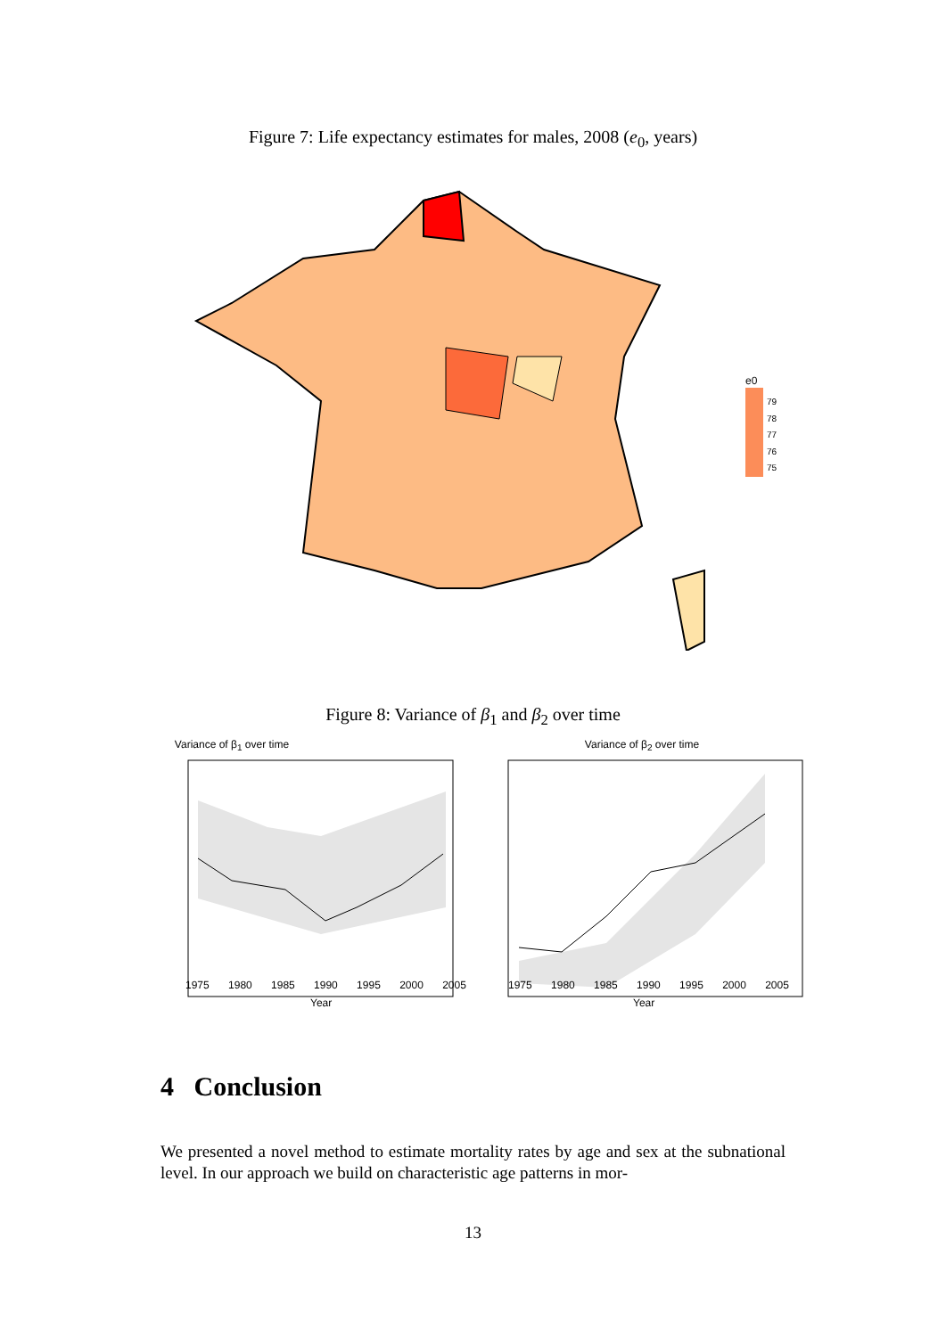Figure 7: Life expectancy estimates for males, 2008 (e<sub>0</sub>, years)
e0
79
78
77
76
75
Figure 8: Variance of β<sub>1</sub> and β<sub>2</sub> over time
Variance of β<sub>1</sub> over time
1975 1980 1985 1990 1995 2000 2005
Year
Variance of β<sub>2</sub> over time
1975 1980 1985 1990 1995 2000 2005
Year
4 Conclusion
We presented a novel method to estimate mortality rates by age and sex at the subnational level. In our approach we build on characteristic age patterns in mor-
13